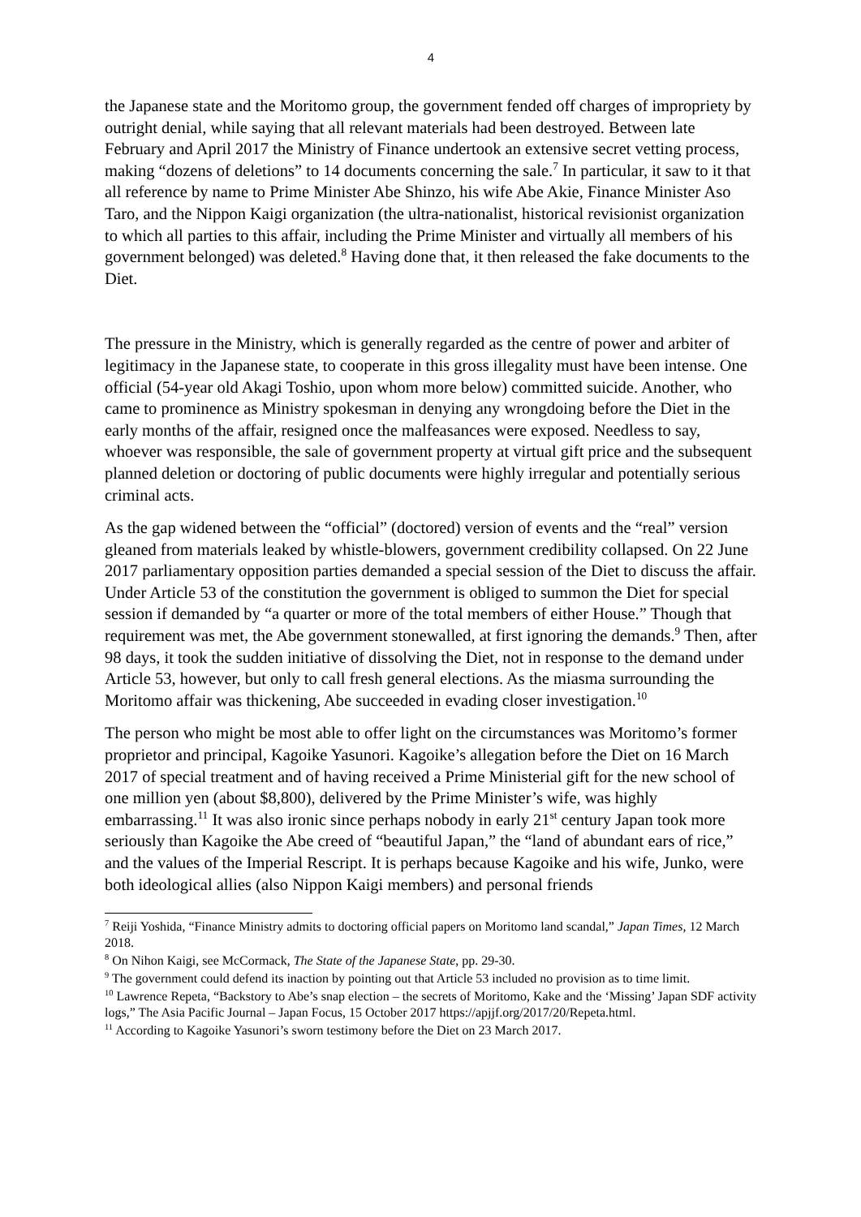4
the Japanese state and the Moritomo group, the government fended off charges of impropriety by outright denial, while saying that all relevant materials had been destroyed. Between late February and April 2017 the Ministry of Finance undertook an extensive secret vetting process, making “dozens of deletions” to 14 documents concerning the sale.<sup>7</sup> In particular, it saw to it that all reference by name to Prime Minister Abe Shinzo, his wife Abe Akie, Finance Minister Aso Taro, and the Nippon Kaigi organization (the ultra-nationalist, historical revisionist organization to which all parties to this affair, including the Prime Minister and virtually all members of his government belonged) was deleted.<sup>8</sup> Having done that, it then released the fake documents to the Diet.
The pressure in the Ministry, which is generally regarded as the centre of power and arbiter of legitimacy in the Japanese state, to cooperate in this gross illegality must have been intense. One official (54-year old Akagi Toshio, upon whom more below) committed suicide. Another, who came to prominence as Ministry spokesman in denying any wrongdoing before the Diet in the early months of the affair, resigned once the malfeasances were exposed. Needless to say, whoever was responsible, the sale of government property at virtual gift price and the subsequent planned deletion or doctoring of public documents were highly irregular and potentially serious criminal acts.
As the gap widened between the “official” (doctored) version of events and the “real” version gleaned from materials leaked by whistle-blowers, government credibility collapsed. On 22 June 2017 parliamentary opposition parties demanded a special session of the Diet to discuss the affair. Under Article 53 of the constitution the government is obliged to summon the Diet for special session if demanded by “a quarter or more of the total members of either House.” Though that requirement was met, the Abe government stonewalled, at first ignoring the demands.<sup>9</sup> Then, after 98 days, it took the sudden initiative of dissolving the Diet, not in response to the demand under Article 53, however, but only to call fresh general elections. As the miasma surrounding the Moritomo affair was thickening, Abe succeeded in evading closer investigation.<sup>10</sup>
The person who might be most able to offer light on the circumstances was Moritomo’s former proprietor and principal, Kagoike Yasunori. Kagoike’s allegation before the Diet on 16 March 2017 of special treatment and of having received a Prime Ministerial gift for the new school of one million yen (about $8,800), delivered by the Prime Minister’s wife, was highly embarrassing.<sup>11</sup> It was also ironic since perhaps nobody in early 21<sup>st</sup> century Japan took more seriously than Kagoike the Abe creed of “beautiful Japan,” the “land of abundant ears of rice,” and the values of the Imperial Rescript. It is perhaps because Kagoike and his wife, Junko, were both ideological allies (also Nippon Kaigi members) and personal friends
<sup>7</sup> Reiji Yoshida, “Finance Ministry admits to doctoring official papers on Moritomo land scandal,” Japan Times, 12 March 2018.
<sup>8</sup> On Nihon Kaigi, see McCormack, The State of the Japanese State, pp. 29-30.
<sup>9</sup> The government could defend its inaction by pointing out that Article 53 included no provision as to time limit.
<sup>10</sup> Lawrence Repeta, “Backstory to Abe’s snap election – the secrets of Moritomo, Kake and the ‘Missing’ Japan SDF activity logs,” The Asia Pacific Journal – Japan Focus, 15 October 2017 https://apjjf.org/2017/20/Repeta.html.
<sup>11</sup> According to Kagoike Yasunori’s sworn testimony before the Diet on 23 March 2017.